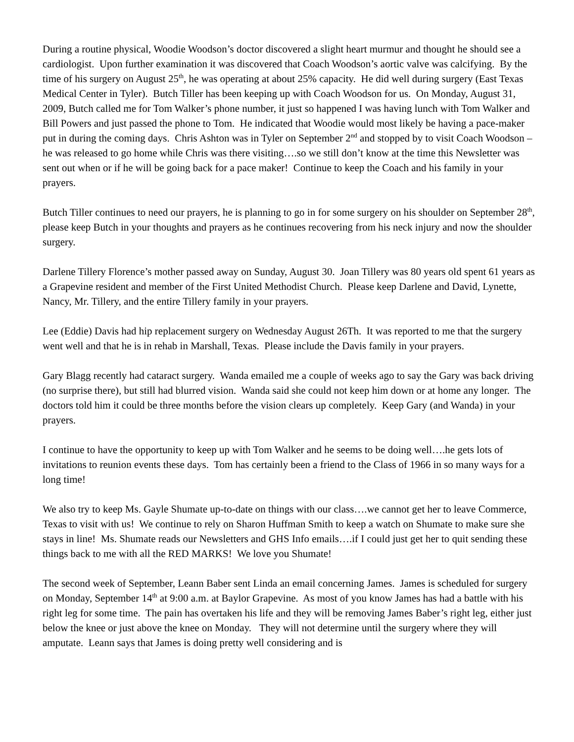During a routine physical, Woodie Woodson’s doctor discovered a slight heart murmur and thought he should see a cardiologist. Upon further examination it was discovered that Coach Woodson’s aortic valve was calcifying. By the time of his surgery on August 25<sup>th</sup>, he was operating at about 25% capacity. He did well during surgery (East Texas Medical Center in Tyler). Butch Tiller has been keeping up with Coach Woodson for us. On Monday, August 31, 2009, Butch called me for Tom Walker’s phone number, it just so happened I was having lunch with Tom Walker and Bill Powers and just passed the phone to Tom. He indicated that Woodie would most likely be having a pace-maker put in during the coming days. Chris Ashton was in Tyler on September 2<sup>nd</sup> and stopped by to visit Coach Woodson – he was released to go home while Chris was there visiting….so we still don’t know at the time this Newsletter was sent out when or if he will be going back for a pace maker! Continue to keep the Coach and his family in your prayers.
Butch Tiller continues to need our prayers, he is planning to go in for some surgery on his shoulder on September 28<sup>th</sup>, please keep Butch in your thoughts and prayers as he continues recovering from his neck injury and now the shoulder surgery.
Darlene Tillery Florence’s mother passed away on Sunday, August 30. Joan Tillery was 80 years old spent 61 years as a Grapevine resident and member of the First United Methodist Church. Please keep Darlene and David, Lynette, Nancy, Mr. Tillery, and the entire Tillery family in your prayers.
Lee (Eddie) Davis had hip replacement surgery on Wednesday August 26Th. It was reported to me that the surgery went well and that he is in rehab in Marshall, Texas. Please include the Davis family in your prayers.
Gary Blagg recently had cataract surgery. Wanda emailed me a couple of weeks ago to say the Gary was back driving (no surprise there), but still had blurred vision. Wanda said she could not keep him down or at home any longer. The doctors told him it could be three months before the vision clears up completely. Keep Gary (and Wanda) in your prayers.
I continue to have the opportunity to keep up with Tom Walker and he seems to be doing well….he gets lots of invitations to reunion events these days. Tom has certainly been a friend to the Class of 1966 in so many ways for a long time!
We also try to keep Ms. Gayle Shumate up-to-date on things with our class….we cannot get her to leave Commerce, Texas to visit with us! We continue to rely on Sharon Huffman Smith to keep a watch on Shumate to make sure she stays in line! Ms. Shumate reads our Newsletters and GHS Info emails….if I could just get her to quit sending these things back to me with all the RED MARKS! We love you Shumate!
The second week of September, Leann Baber sent Linda an email concerning James. James is scheduled for surgery on Monday, September 14<sup>th</sup> at 9:00 a.m. at Baylor Grapevine. As most of you know James has had a battle with his right leg for some time. The pain has overtaken his life and they will be removing James Baber’s right leg, either just below the knee or just above the knee on Monday. They will not determine until the surgery where they will amputate. Leann says that James is doing pretty well considering and is